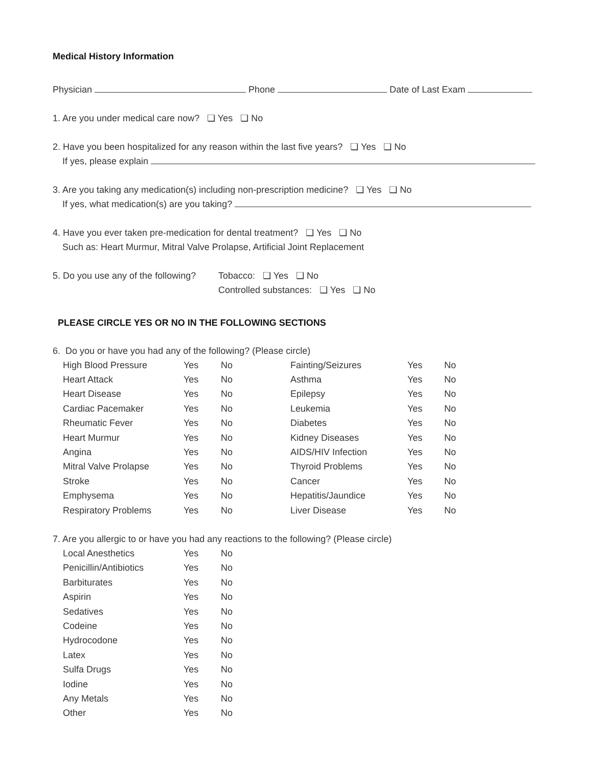Medical History Information
Physician Phone Date of Last Exam
1. Are you under medical care now? ❏ Yes ❏ No
2. Have you been hospitalized for any reason within the last five years? ❏ Yes ❏ No
If yes, please explain
3. Are you taking any medication(s) including non-prescription medicine? ❏ Yes ❏ No
If yes, what medication(s) are you taking?
4. Have you ever taken pre-medication for dental treatment? ❏ Yes ❏ No
Such as: Heart Murmur, Mitral Valve Prolapse, Artificial Joint Replacement
5. Do you use any of the following?
Tobacco: ❏ Yes ❏ No
Controlled substances: ❏ Yes ❏ No
PLEASE CIRCLE YES OR NO IN THE FOLLOWING SECTIONS
6. Do you or have you had any of the following? (Please circle)
| High Blood Pressure | Yes | No | Fainting/Seizures | Yes | No |
| Heart Attack | Yes | No | Asthma | Yes | No |
| Heart Disease | Yes | No | Epilepsy | Yes | No |
| Cardiac Pacemaker | Yes | No | Leukemia | Yes | No |
| Rheumatic Fever | Yes | No | Diabetes | Yes | No |
| Heart Murmur | Yes | No | Kidney Diseases | Yes | No |
| Angina | Yes | No | AIDS/HIV Infection | Yes | No |
| Mitral Valve Prolapse | Yes | No | Thyroid Problems | Yes | No |
| Stroke | Yes | No | Cancer | Yes | No |
| Emphysema | Yes | No | Hepatitis/Jaundice | Yes | No |
| Respiratory Problems | Yes | No | Liver Disease | Yes | No |
7. Are you allergic to or have you had any reactions to the following? (Please circle)
| Local Anesthetics | Yes | No |
| Penicillin/Antibiotics | Yes | No |
| Barbiturates | Yes | No |
| Aspirin | Yes | No |
| Sedatives | Yes | No |
| Codeine | Yes | No |
| Hydrocodone | Yes | No |
| Latex | Yes | No |
| Sulfa Drugs | Yes | No |
| Iodine | Yes | No |
| Any Metals | Yes | No |
| Other | Yes | No |